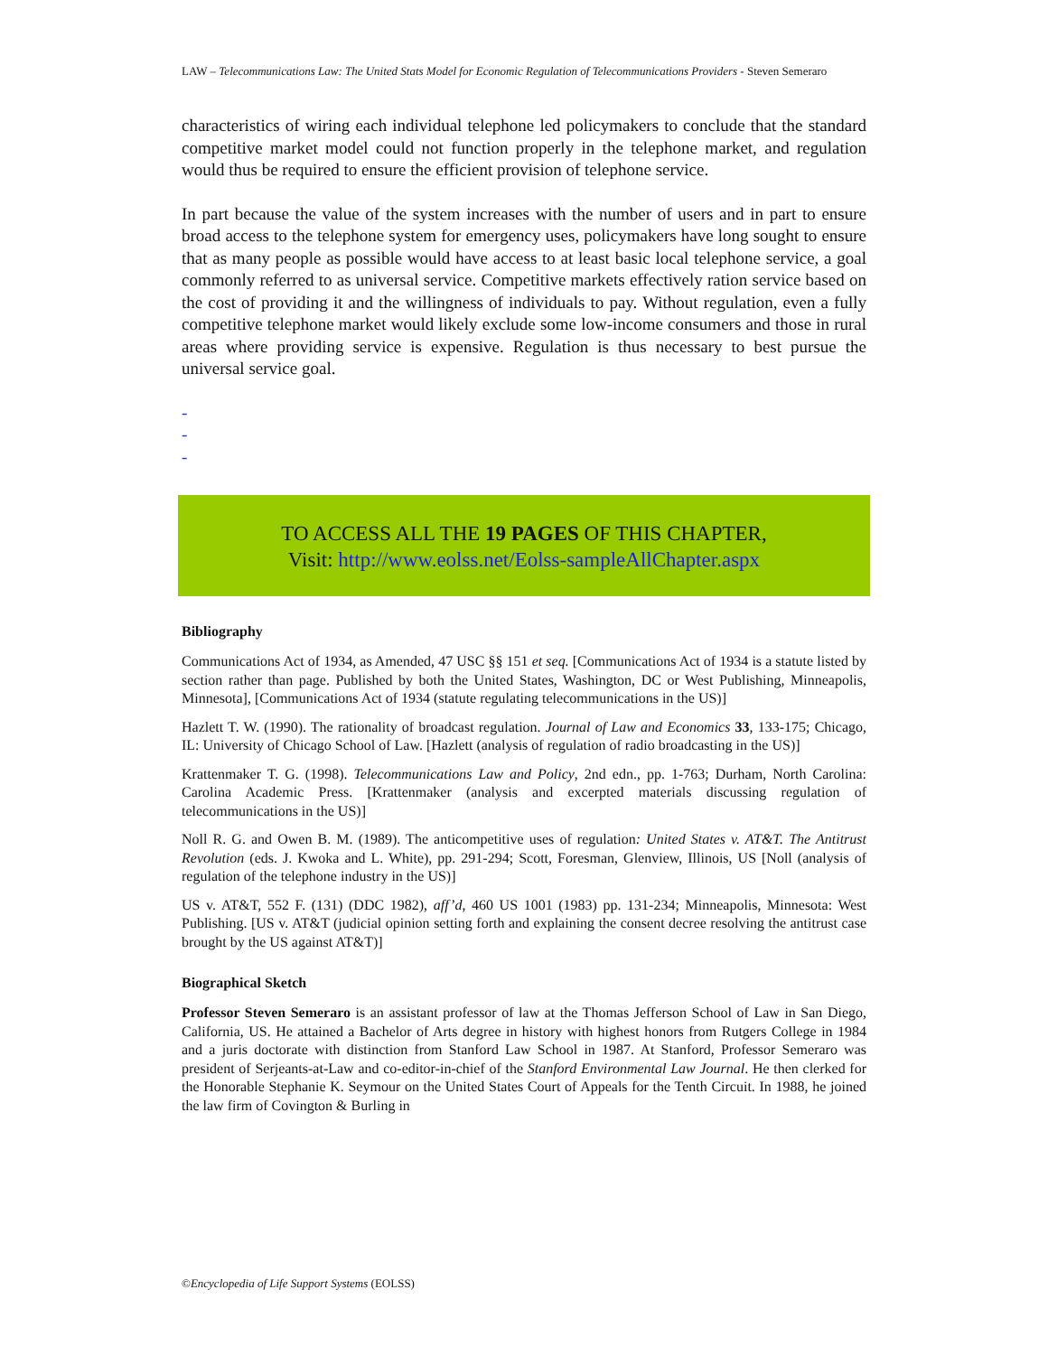LAW – Telecommunications Law: The United Stats Model for Economic Regulation of Telecommunications Providers - Steven Semeraro
characteristics of wiring each individual telephone led policymakers to conclude that the standard competitive market model could not function properly in the telephone market, and regulation would thus be required to ensure the efficient provision of telephone service.
In part because the value of the system increases with the number of users and in part to ensure broad access to the telephone system for emergency uses, policymakers have long sought to ensure that as many people as possible would have access to at least basic local telephone service, a goal commonly referred to as universal service. Competitive markets effectively ration service based on the cost of providing it and the willingness of individuals to pay. Without regulation, even a fully competitive telephone market would likely exclude some low-income consumers and those in rural areas where providing service is expensive. Regulation is thus necessary to best pursue the universal service goal.
-
-
-
TO ACCESS ALL THE 19 PAGES OF THIS CHAPTER,
Visit: http://www.eolss.net/Eolss-sampleAllChapter.aspx
Bibliography
Communications Act of 1934, as Amended, 47 USC §§ 151 et seq. [Communications Act of 1934 is a statute listed by section rather than page. Published by both the United States, Washington, DC or West Publishing, Minneapolis, Minnesota], [Communications Act of 1934 (statute regulating telecommunications in the US)]
Hazlett T. W. (1990). The rationality of broadcast regulation. Journal of Law and Economics 33, 133-175; Chicago, IL: University of Chicago School of Law. [Hazlett (analysis of regulation of radio broadcasting in the US)]
Krattenmaker T. G. (1998). Telecommunications Law and Policy, 2nd edn., pp. 1-763; Durham, North Carolina: Carolina Academic Press. [Krattenmaker (analysis and excerpted materials discussing regulation of telecommunications in the US)]
Noll R. G. and Owen B. M. (1989). The anticompetitive uses of regulation: United States v. AT&T. The Antitrust Revolution (eds. J. Kwoka and L. White), pp. 291-294; Scott, Foresman, Glenview, Illinois, US [Noll (analysis of regulation of the telephone industry in the US)]
US v. AT&T, 552 F. (131) (DDC 1982), aff’d, 460 US 1001 (1983) pp. 131-234; Minneapolis, Minnesota: West Publishing. [US v. AT&T (judicial opinion setting forth and explaining the consent decree resolving the antitrust case brought by the US against AT&T)]
Biographical Sketch
Professor Steven Semeraro is an assistant professor of law at the Thomas Jefferson School of Law in San Diego, California, US. He attained a Bachelor of Arts degree in history with highest honors from Rutgers College in 1984 and a juris doctorate with distinction from Stanford Law School in 1987. At Stanford, Professor Semeraro was president of Serjeants-at-Law and co-editor-in-chief of the Stanford Environmental Law Journal. He then clerked for the Honorable Stephanie K. Seymour on the United States Court of Appeals for the Tenth Circuit. In 1988, he joined the law firm of Covington & Burling in
©Encyclopedia of Life Support Systems (EOLSS)